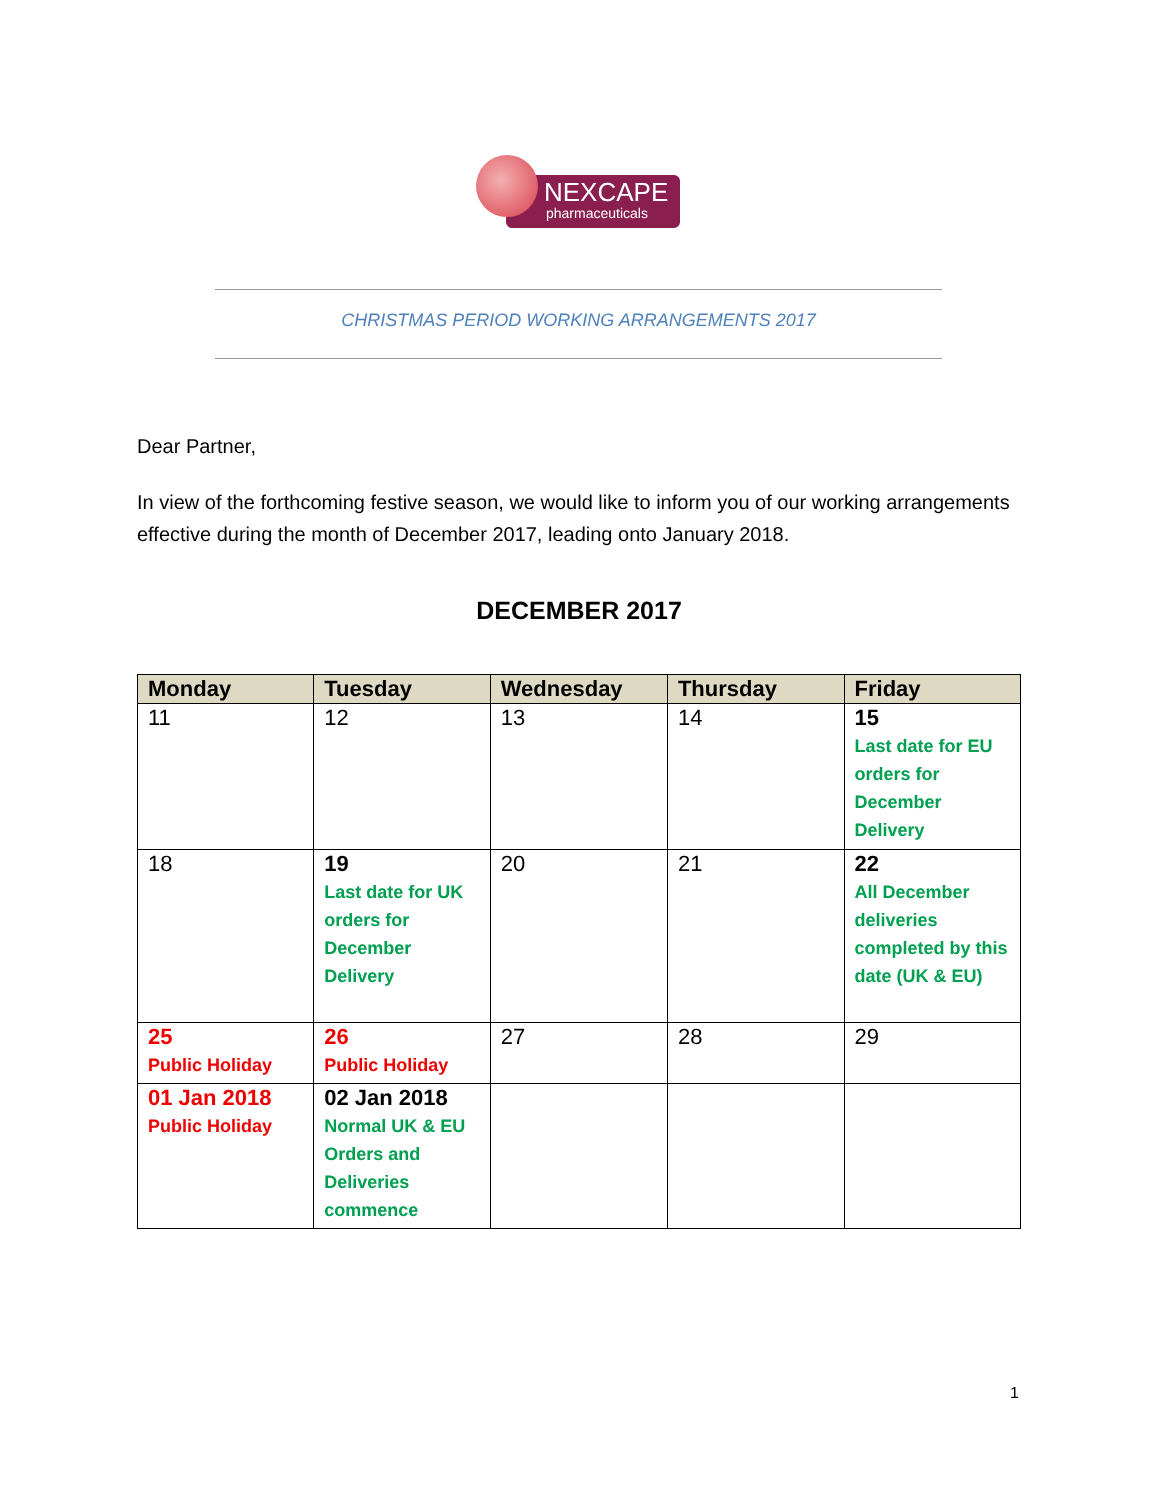NEXCAPE
pharmaceuticals
CHRISTMAS PERIOD WORKING ARRANGEMENTS 2017
Dear Partner,
In view of the forthcoming festive season, we would like to inform you of our working arrangements effective during the month of December 2017, leading onto January 2018.
DECEMBER 2017
| Monday | Tuesday | Wednesday | Thursday | Friday |
| --- | --- | --- | --- | --- |
| 11 | 12 | 13 | 14 | 15 Last date for EU orders for December Delivery |
| 18 | 19 Last date for UK orders for December Delivery | 20 | 21 | 22 All December deliveries completed by this date (UK & EU) |
| 25 Public Holiday | 26 Public Holiday | 27 | 28 | 29 |
| 01 Jan 2018 Public Holiday | 02 Jan 2018 Normal UK & EU Orders and Deliveries commence | | | |
1